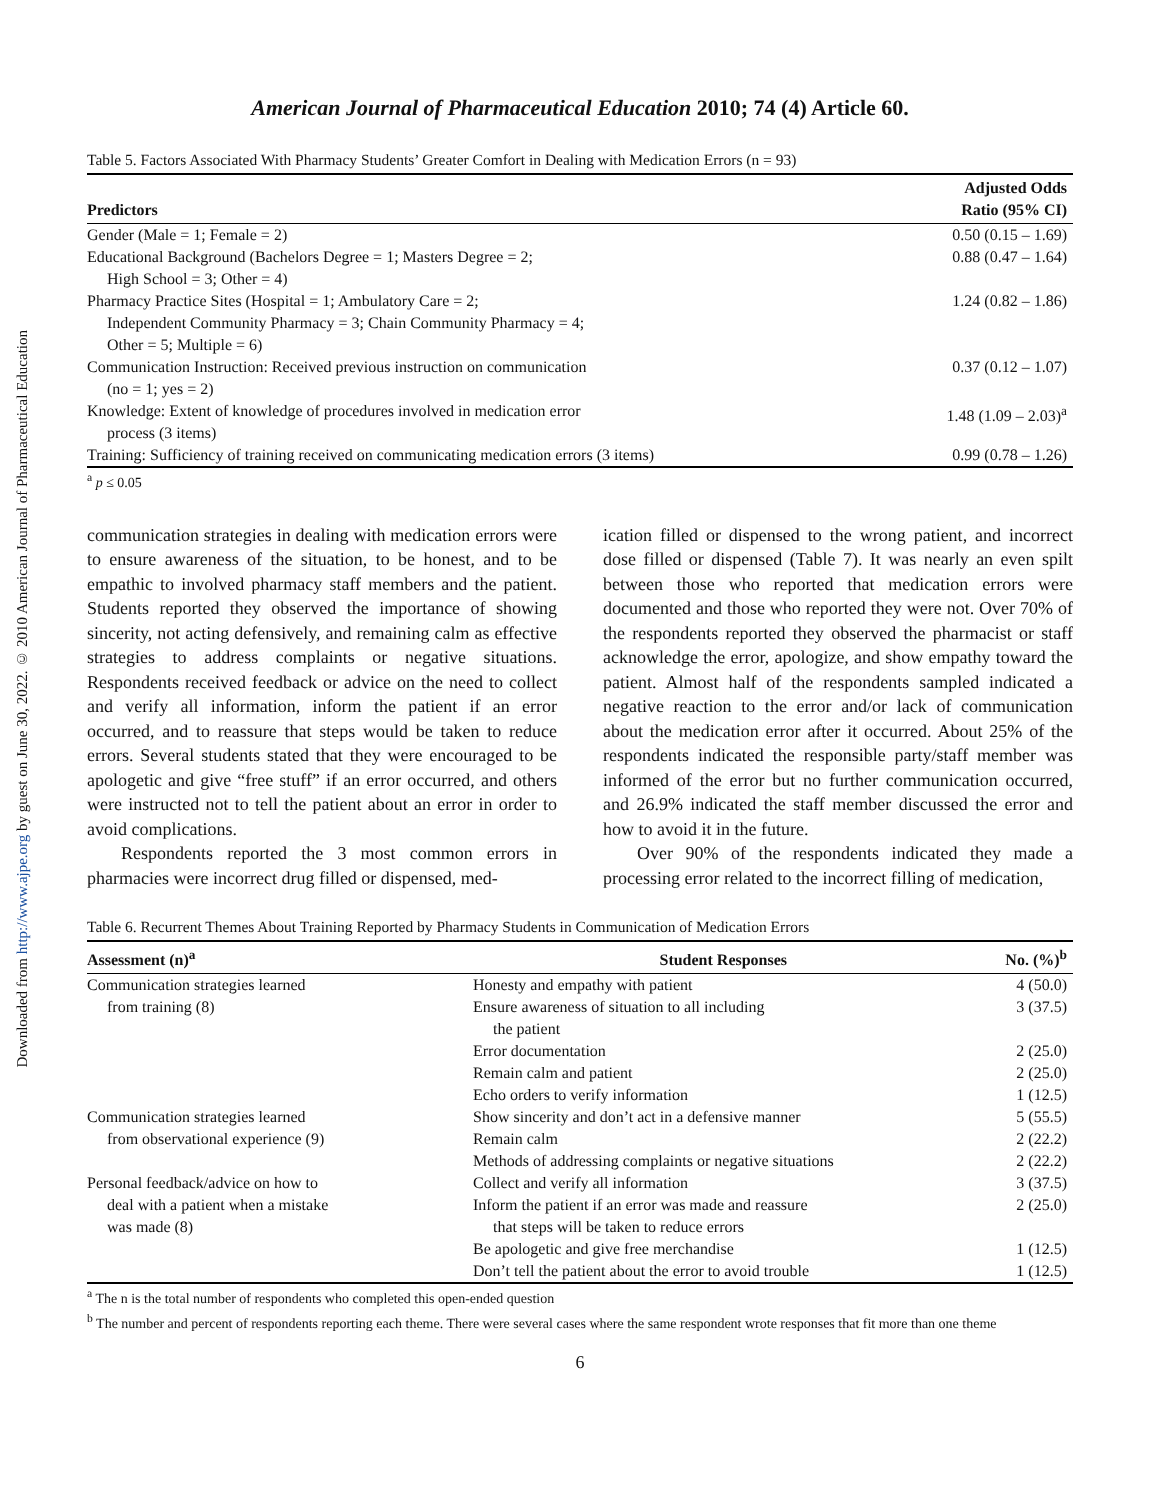Downloaded from http://www.ajpe.org by guest on June 30, 2022. © 2010 American Journal of Pharmaceutical Education
American Journal of Pharmaceutical Education 2010; 74 (4) Article 60.
Table 5. Factors Associated With Pharmacy Students’ Greater Comfort in Dealing with Medication Errors (n = 93)
| Predictors | Adjusted Odds Ratio (95% CI) |
| --- | --- |
| Gender (Male = 1; Female = 2) | 0.50 (0.15 – 1.69) |
| Educational Background (Bachelors Degree = 1; Masters Degree = 2; High School = 3; Other = 4) | 0.88 (0.47 – 1.64) |
| Pharmacy Practice Sites (Hospital = 1; Ambulatory Care = 2; Independent Community Pharmacy = 3; Chain Community Pharmacy = 4; Other = 5; Multiple = 6) | 1.24 (0.82 – 1.86) |
| Communication Instruction: Received previous instruction on communication (no = 1; yes = 2) | 0.37 (0.12 – 1.07) |
| Knowledge: Extent of knowledge of procedures involved in medication error process (3 items) | 1.48 (1.09 – 2.03)<sup>a</sup> |
| Training: Sufficiency of training received on communicating medication errors (3 items) | 0.99 (0.78 – 1.26) |
<sup>a</sup> p ≤ 0.05
communication strategies in dealing with medication errors were to ensure awareness of the situation, to be honest, and to be empathic to involved pharmacy staff members and the patient. Students reported they observed the importance of showing sincerity, not acting defensively, and remaining calm as effective strategies to address complaints or negative situations. Respondents received feedback or advice on the need to collect and verify all information, inform the patient if an error occurred, and to reassure that steps would be taken to reduce errors. Several students stated that they were encouraged to be apologetic and give “free stuff” if an error occurred, and others were instructed not to tell the patient about an error in order to avoid complications.
Respondents reported the 3 most common errors in pharmacies were incorrect drug filled or dispensed, med-
ication filled or dispensed to the wrong patient, and incorrect dose filled or dispensed (Table 7). It was nearly an even spilt between those who reported that medication errors were documented and those who reported they were not. Over 70% of the respondents reported they observed the pharmacist or staff acknowledge the error, apologize, and show empathy toward the patient. Almost half of the respondents sampled indicated a negative reaction to the error and/or lack of communication about the medication error after it occurred. About 25% of the respondents indicated the responsible party/staff member was informed of the error but no further communication occurred, and 26.9% indicated the staff member discussed the error and how to avoid it in the future.
Over 90% of the respondents indicated they made a processing error related to the incorrect filling of medication,
Table 6. Recurrent Themes About Training Reported by Pharmacy Students in Communication of Medication Errors
| Assessment (n)<sup>a</sup> | Student Responses | No. (%)<sup>b</sup> |
| --- | --- | --- |
| Communication strategies learned | Honesty and empathy with patient | 4 (50.0) |
| from training (8) | Ensure awareness of situation to all including the patient | 3 (37.5) |
| | Error documentation | 2 (25.0) |
| | Remain calm and patient | 2 (25.0) |
| | Echo orders to verify information | 1 (12.5) |
| Communication strategies learned | Show sincerity and don’t act in a defensive manner | 5 (55.5) |
| from observational experience (9) | Remain calm | 2 (22.2) |
| | Methods of addressing complaints or negative situations | 2 (22.2) |
| Personal feedback/advice on how to | Collect and verify all information | 3 (37.5) |
| deal with a patient when a mistake was made (8) | Inform the patient if an error was made and reassure that steps will be taken to reduce errors | 2 (25.0) |
| | Be apologetic and give free merchandise | 1 (12.5) |
| | Don’t tell the patient about the error to avoid trouble | 1 (12.5) |
<sup>a</sup> The n is the total number of respondents who completed this open-ended question
<sup>b</sup> The number and percent of respondents reporting each theme. There were several cases where the same respondent wrote responses that fit more than one theme
6